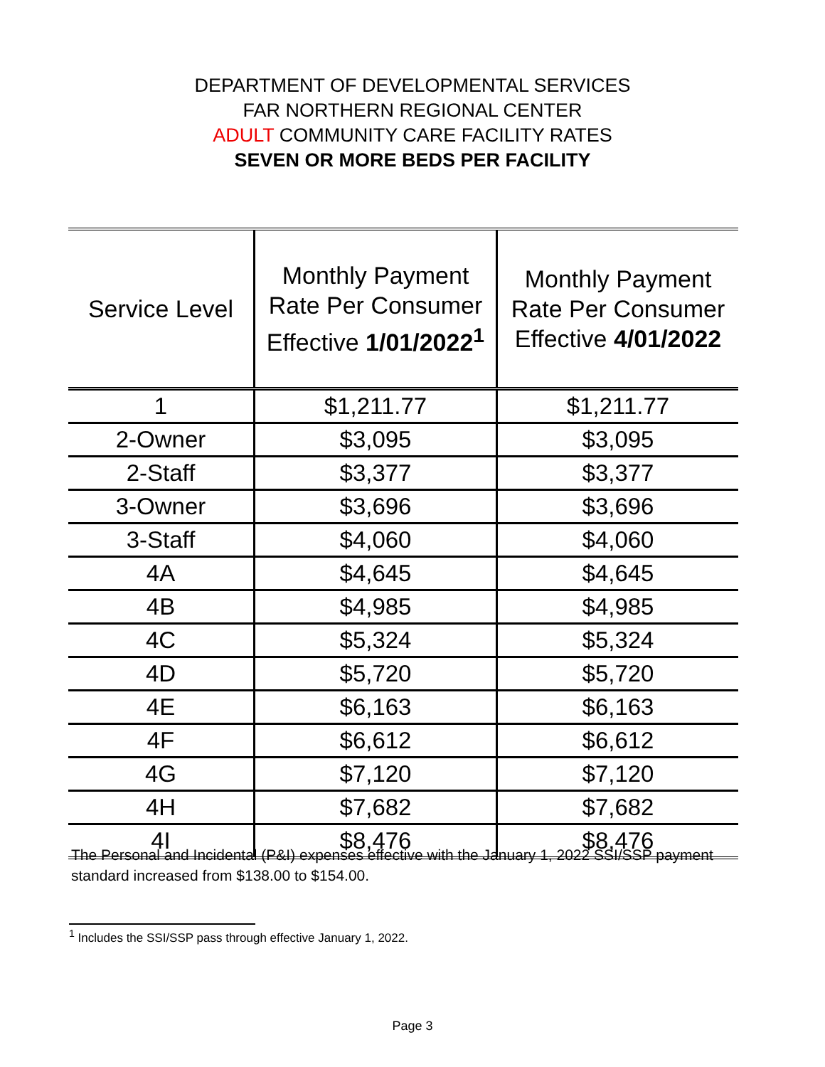DEPARTMENT OF DEVELOPMENTAL SERVICES
FAR NORTHERN REGIONAL CENTER
ADULT COMMUNITY CARE FACILITY RATES
SEVEN OR MORE BEDS PER FACILITY
| Service Level | Monthly Payment Rate Per Consumer Effective 1/01/2022<sup>1</sup> | Monthly Payment Rate Per Consumer Effective 4/01/2022 |
| --- | --- | --- |
| 1 | $1,211.77 | $1,211.77 |
| 2-Owner | $3,095 | $3,095 |
| 2-Staff | $3,377 | $3,377 |
| 3-Owner | $3,696 | $3,696 |
| 3-Staff | $4,060 | $4,060 |
| 4A | $4,645 | $4,645 |
| 4B | $4,985 | $4,985 |
| 4C | $5,324 | $5,324 |
| 4D | $5,720 | $5,720 |
| 4E | $6,163 | $6,163 |
| 4F | $6,612 | $6,612 |
| 4G | $7,120 | $7,120 |
| 4H | $7,682 | $7,682 |
| 4I | $8,476 | $8,476 |
The Personal and Incidental (P&I) expenses effective with the January 1, 2022 SSI/SSP payment standard increased from $138.00 to $154.00.
<sup>1</sup> Includes the SSI/SSP pass through effective January 1, 2022.
Page 3